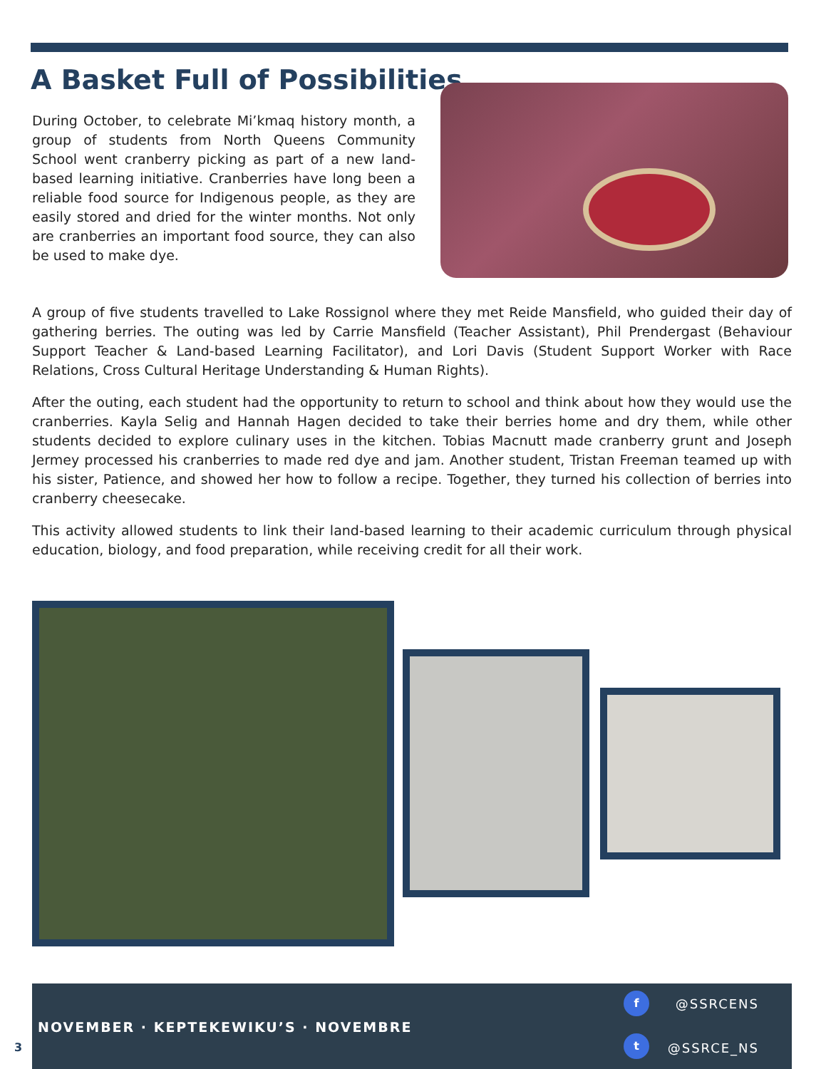A Basket Full of Possibilities
During October, to celebrate Mi’kmaq history month, a group of students from North Queens Community School went cranberry picking as part of a new land-based learning initiative. Cranberries have long been a reliable food source for Indigenous people, as they are easily stored and dried for the winter months. Not only are cranberries an important food source, they can also be used to make dye.
A group of five students travelled to Lake Rossignol where they met Reide Mansfield, who guided their day of gathering berries. The outing was led by Carrie Mansfield (Teacher Assistant), Phil Prendergast (Behaviour Support Teacher & Land-based Learning Facilitator), and Lori Davis (Student Support Worker with Race Relations, Cross Cultural Heritage Understanding & Human Rights).
After the outing, each student had the opportunity to return to school and think about how they would use the cranberries. Kayla Selig and Hannah Hagen decided to take their berries home and dry them, while other students decided to explore culinary uses in the kitchen. Tobias Macnutt made cranberry grunt and Joseph Jermey processed his cranberries to made red dye and jam. Another student, Tristan Freeman teamed up with his sister, Patience, and showed her how to follow a recipe. Together, they turned his collection of berries into cranberry cheesecake.
This activity allowed students to link their land-based learning to their academic curriculum through physical education, biology, and food preparation, while receiving credit for all their work.
NOVEMBER · KEPTEKEWIKU’S · NOVEMBRE
f @SSRCENS
t
@SSRCE_NS
3